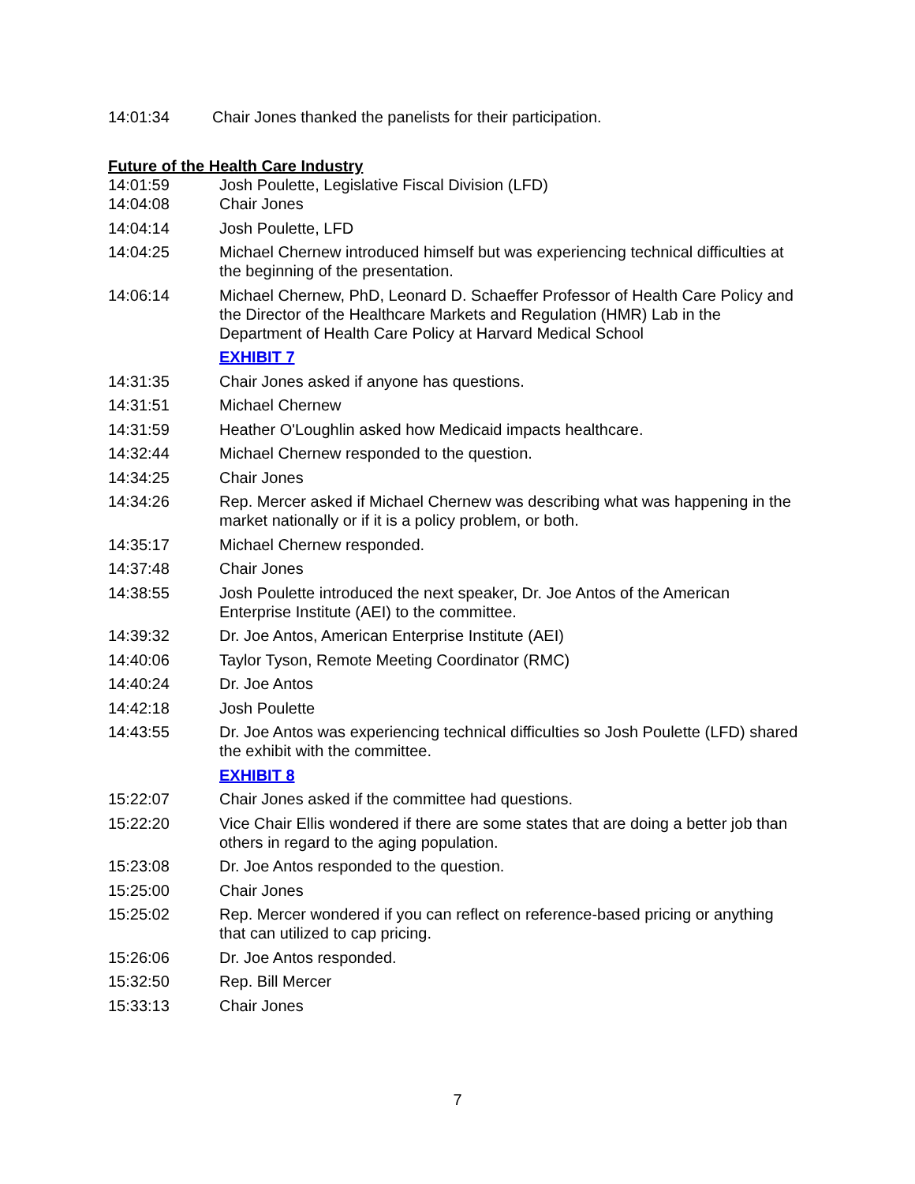14:01:34 Chair Jones thanked the panelists for their participation.
Future of the Health Care Industry
14:01:59 Josh Poulette, Legislative Fiscal Division (LFD)
14:04:08 Chair Jones
14:04:14 Josh Poulette, LFD
14:04:25 Michael Chernew introduced himself but was experiencing technical difficulties at the beginning of the presentation.
14:06:14 Michael Chernew, PhD, Leonard D. Schaeffer Professor of Health Care Policy and the Director of the Healthcare Markets and Regulation (HMR) Lab in the Department of Health Care Policy at Harvard Medical School
EXHIBIT 7
14:31:35 Chair Jones asked if anyone has questions.
14:31:51 Michael Chernew
14:31:59 Heather O'Loughlin asked how Medicaid impacts healthcare.
14:32:44 Michael Chernew responded to the question.
14:34:25 Chair Jones
14:34:26 Rep. Mercer asked if Michael Chernew was describing what was happening in the market nationally or if it is a policy problem, or both.
14:35:17 Michael Chernew responded.
14:37:48 Chair Jones
14:38:55 Josh Poulette introduced the next speaker, Dr. Joe Antos of the American Enterprise Institute (AEI) to the committee.
14:39:32 Dr. Joe Antos, American Enterprise Institute (AEI)
14:40:06 Taylor Tyson, Remote Meeting Coordinator (RMC)
14:40:24 Dr. Joe Antos
14:42:18 Josh Poulette
14:43:55 Dr. Joe Antos was experiencing technical difficulties so Josh Poulette (LFD) shared the exhibit with the committee.
EXHIBIT 8
15:22:07 Chair Jones asked if the committee had questions.
15:22:20 Vice Chair Ellis wondered if there are some states that are doing a better job than others in regard to the aging population.
15:23:08 Dr. Joe Antos responded to the question.
15:25:00 Chair Jones
15:25:02 Rep. Mercer wondered if you can reflect on reference-based pricing or anything that can utilized to cap pricing.
15:26:06 Dr. Joe Antos responded.
15:32:50 Rep. Bill Mercer
15:33:13 Chair Jones
7